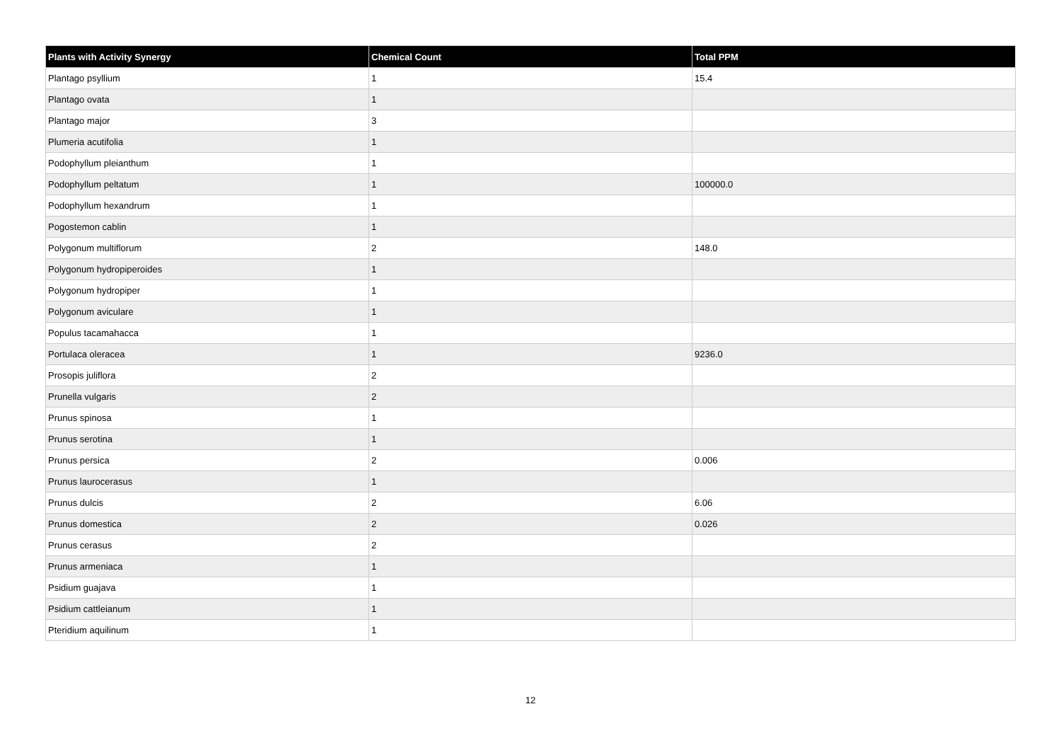| Plants with Activity Synergy | Chemical Count | Total PPM |
| --- | --- | --- |
| Plantago psyllium | 1 | 15.4 |
| Plantago ovata | 1 | |
| Plantago major | 3 | |
| Plumeria acutifolia | 1 | |
| Podophyllum pleianthum | 1 | |
| Podophyllum peltatum | 1 | 100000.0 |
| Podophyllum hexandrum | 1 | |
| Pogostemon cablin | 1 | |
| Polygonum multiflorum | 2 | 148.0 |
| Polygonum hydropiperoides | 1 | |
| Polygonum hydropiper | 1 | |
| Polygonum aviculare | 1 | |
| Populus tacamahacca | 1 | |
| Portulaca oleracea | 1 | 9236.0 |
| Prosopis juliflora | 2 | |
| Prunella vulgaris | 2 | |
| Prunus spinosa | 1 | |
| Prunus serotina | 1 | |
| Prunus persica | 2 | 0.006 |
| Prunus laurocerasus | 1 | |
| Prunus dulcis | 2 | 6.06 |
| Prunus domestica | 2 | 0.026 |
| Prunus cerasus | 2 | |
| Prunus armeniaca | 1 | |
| Psidium guajava | 1 | |
| Psidium cattleianum | 1 | |
| Pteridium aquilinum | 1 | |
12